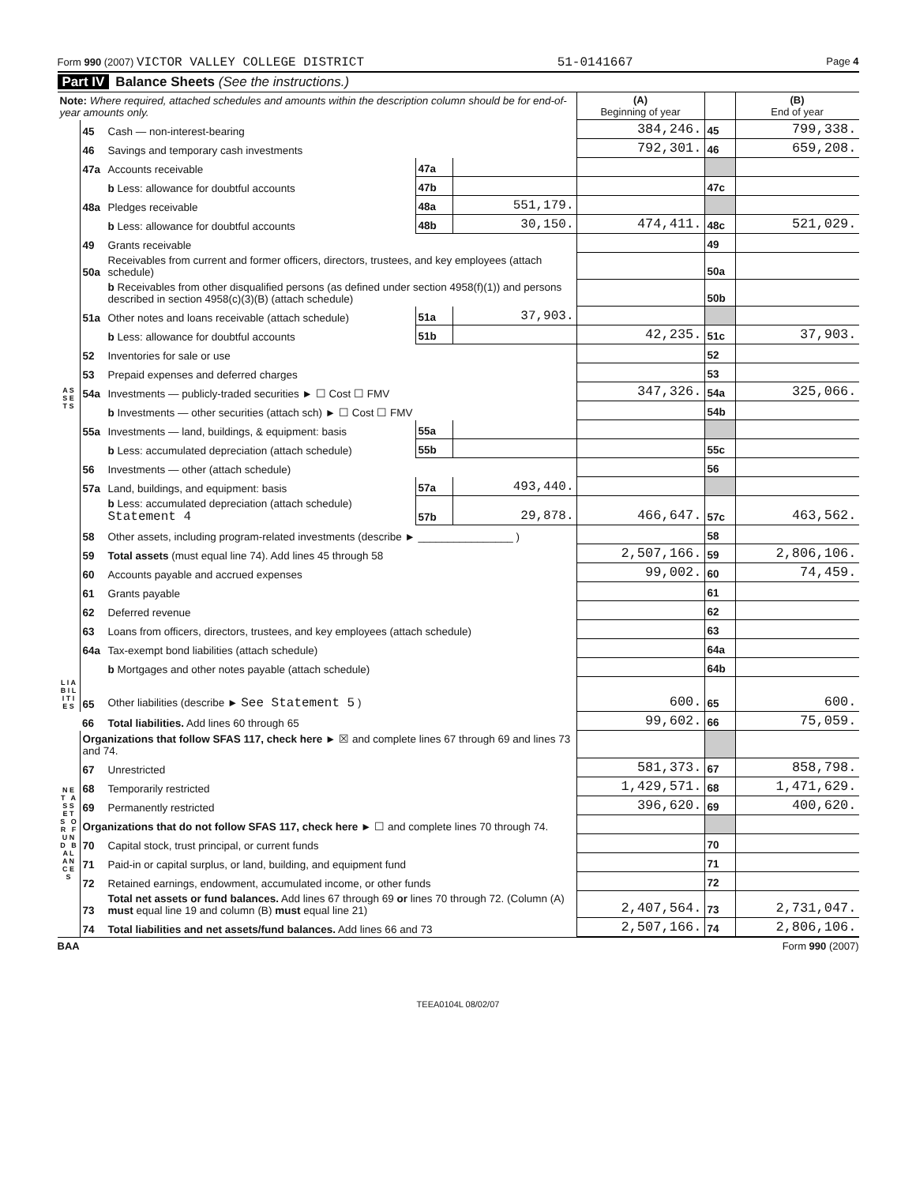Form 990 (2007) VICTOR VALLEY COLLEGE DISTRICT 51-0141667 Page 4
Part IV Balance Sheets (See the instructions.)
| Note: Where required, attached schedules and amounts within the description column should be for end-of-year amounts only. | | | | | (A) Beginning of year | | (B) End of year |
| A S S E T S | 45 | Cash — non-interest-bearing | | | 384,246. | 45 | 799,338. |
| | 46 | Savings and temporary cash investments | | | 792,301. | 46 | 659,208. |
| | 47a | Accounts receivable | 47a | | | | |
| | | b Less: allowance for doubtful accounts | 47b | | | 47c | |
| | 48a | Pledges receivable | 48a | 551,179. | | | |
| | | b Less: allowance for doubtful accounts | 48b | 30,150. | 474,411. | 48c | 521,029. |
| | 49 | Grants receivable | | | | 49 | |
| | 50a | Receivables from current and former officers, directors, trustees, and key employees (attach schedule) | | | | 50a | |
| | | b Receivables from other disqualified persons (as defined under section 4958(f)(1)) and persons described in section 4958(c)(3)(B) (attach schedule) | | | | 50b | |
| | 51a | Other notes and loans receivable (attach schedule) | 51a | 37,903. | | | |
| | | b Less: allowance for doubtful accounts | 51b | | 42,235. | 51c | 37,903. |
| | 52 | Inventories for sale or use | | | | 52 | |
| | 53 | Prepaid expenses and deferred charges | | | | 53 | |
| | 54a | Investments — publicly-traded securities ► ☐ Cost ☐ FMV | | | 347,326. | 54a | 325,066. |
| | | b Investments — other securities (attach sch) ► ☐ Cost ☐ FMV | | | | 54b | |
| | 55a | Investments — land, buildings, & equipment: basis | 55a | | | | |
| | | b Less: accumulated depreciation (attach schedule) | 55b | | | 55c | |
| | 56 | Investments — other (attach schedule) | | | | 56 | |
| | 57a | Land, buildings, and equipment: basis | 57a | 493,440. | | | |
| | | b Less: accumulated depreciation (attach schedule) Statement 4 | 57b | 29,878. | 466,647. | 57c | 463,562. |
| | 58 | Other assets, including program-related investments (describe ► ________________ ) | | | | 58 | |
| | 59 | Total assets (must equal line 74). Add lines 45 through 58 | | | 2,507,166. | 59 | 2,806,106. |
| | 60 | Accounts payable and accrued expenses | | | 99,002. | 60 | 74,459. |
| | 61 | Grants payable | | | | 61 | |
| | 62 | Deferred revenue | | | | 62 | |
| | 63 | Loans from officers, directors, trustees, and key employees (attach schedule) | | | | 63 | |
| | 64a | Tax-exempt bond liabilities (attach schedule) | | | | 64a | |
| | | b Mortgages and other notes payable (attach schedule) | | | | 64b | |
| L I A B I L I T I E S | 65 | Other liabilities (describe ► See Statement 5 ) | | | 600. | 65 | 600. |
| | 66 | Total liabilities. Add lines 60 through 65 | | | 99,602. | 66 | 75,059. |
| N E T A S S E T S O R F U N D B A L A N C E S | Organizations that follow SFAS 117, check here ► ☒ and complete lines 67 through 69 and lines 73 and 74. | | | | | | |
| | 67 | Unrestricted | | | 581,373. | 67 | 858,798. |
| | 68 | Temporarily restricted | | | 1,429,571. | 68 | 1,471,629. |
| | 69 | Permanently restricted | | | 396,620. | 69 | 400,620. |
| | Organizations that do not follow SFAS 117, check here ► ☐ and complete lines 70 through 74. | | | | | | |
| | 70 | Capital stock, trust principal, or current funds | | | | 70 | |
| | 71 | Paid-in or capital surplus, or land, building, and equipment fund | | | | 71 | |
| | 72 | Retained earnings, endowment, accumulated income, or other funds | | | | 72 | |
| | 73 | Total net assets or fund balances. Add lines 67 through 69 or lines 70 through 72. (Column (A) must equal line 19 and column (B) must equal line 21) | | | 2,407,564. | 73 | 2,731,047. |
| | 74 | Total liabilities and net assets/fund balances. Add lines 66 and 73 | | | 2,507,166. | 74 | 2,806,106. |
BAA Form 990 (2007)
TEEA0104L 08/02/07